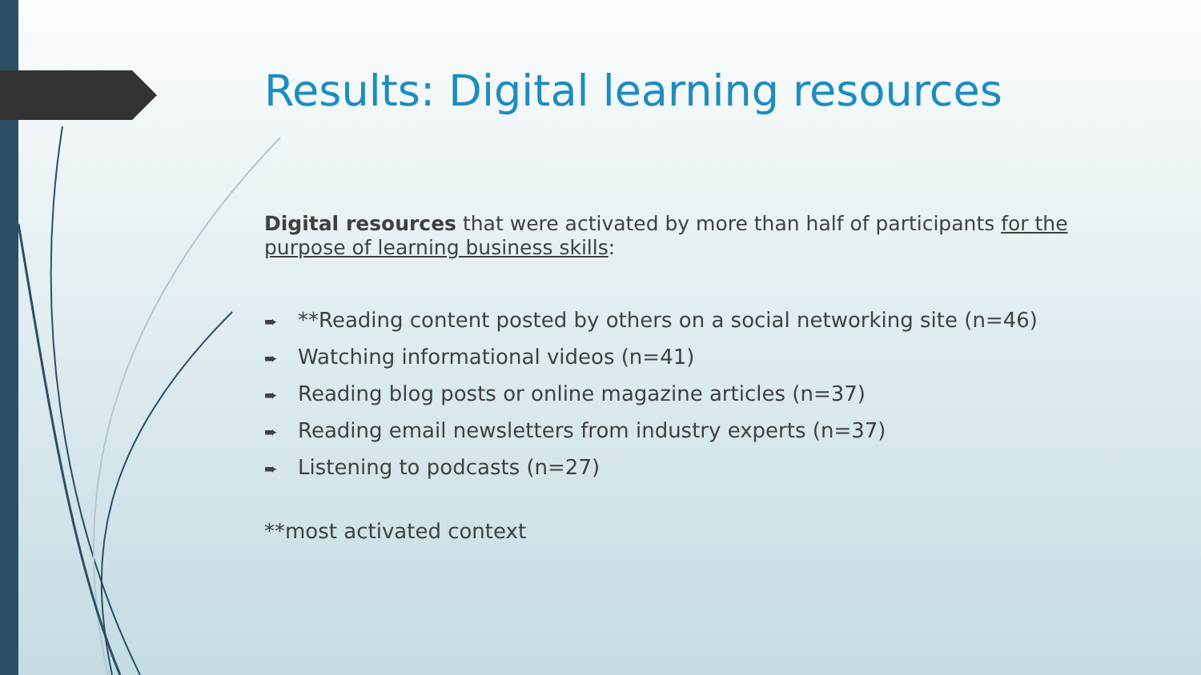Results: Digital learning resources
Digital resources that were activated by more than half of participants for the purpose of learning business skills:
➨ **Reading content posted by others on a social networking site (n=46)
➨ Watching informational videos (n=41)
➨ Reading blog posts or online magazine articles (n=37)
➨ Reading email newsletters from industry experts (n=37)
➨ Listening to podcasts (n=27)
**most activated context